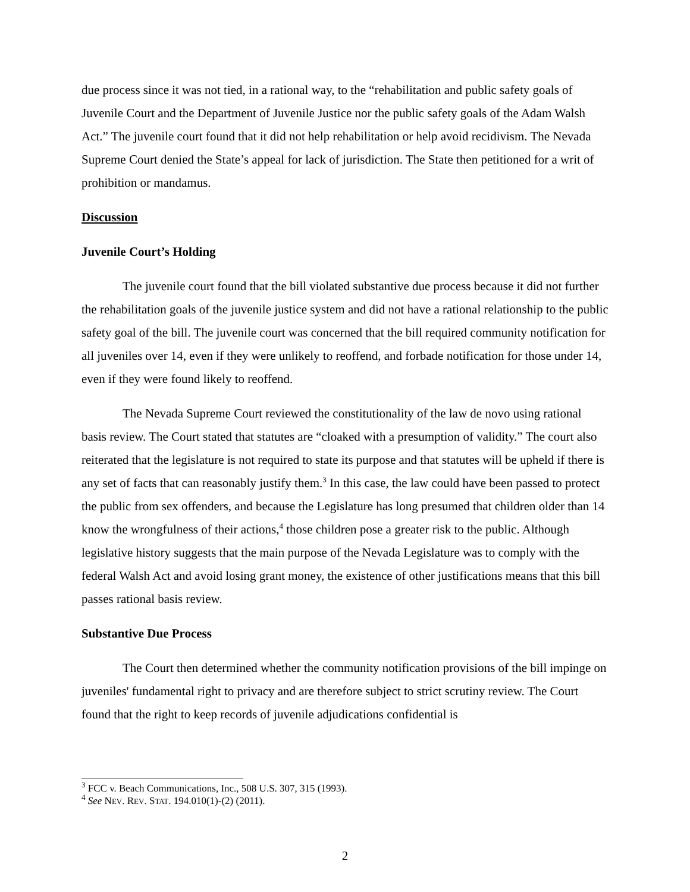due process since it was not tied, in a rational way, to the “rehabilitation and public safety goals of Juvenile Court and the Department of Juvenile Justice nor the public safety goals of the Adam Walsh Act.” The juvenile court found that it did not help rehabilitation or help avoid recidivism. The Nevada Supreme Court denied the State’s appeal for lack of jurisdiction. The State then petitioned for a writ of prohibition or mandamus.
Discussion
Juvenile Court’s Holding
The juvenile court found that the bill violated substantive due process because it did not further the rehabilitation goals of the juvenile justice system and did not have a rational relationship to the public safety goal of the bill. The juvenile court was concerned that the bill required community notification for all juveniles over 14, even if they were unlikely to reoffend, and forbade notification for those under 14, even if they were found likely to reoffend.
The Nevada Supreme Court reviewed the constitutionality of the law de novo using rational basis review. The Court stated that statutes are “cloaked with a presumption of validity.” The court also reiterated that the legislature is not required to state its purpose and that statutes will be upheld if there is any set of facts that can reasonably justify them.<sup>3</sup> In this case, the law could have been passed to protect the public from sex offenders, and because the Legislature has long presumed that children older than 14 know the wrongfulness of their actions,<sup>4</sup> those children pose a greater risk to the public. Although legislative history suggests that the main purpose of the Nevada Legislature was to comply with the federal Walsh Act and avoid losing grant money, the existence of other justifications means that this bill passes rational basis review.
Substantive Due Process
The Court then determined whether the community notification provisions of the bill impinge on juveniles' fundamental right to privacy and are therefore subject to strict scrutiny review. The Court found that the right to keep records of juvenile adjudications confidential is
<sup>3</sup> FCC v. Beach Communications, Inc., 508 U.S. 307, 315 (1993).
<sup>4</sup> See NEV. REV. STAT. 194.010(1)-(2) (2011).
2